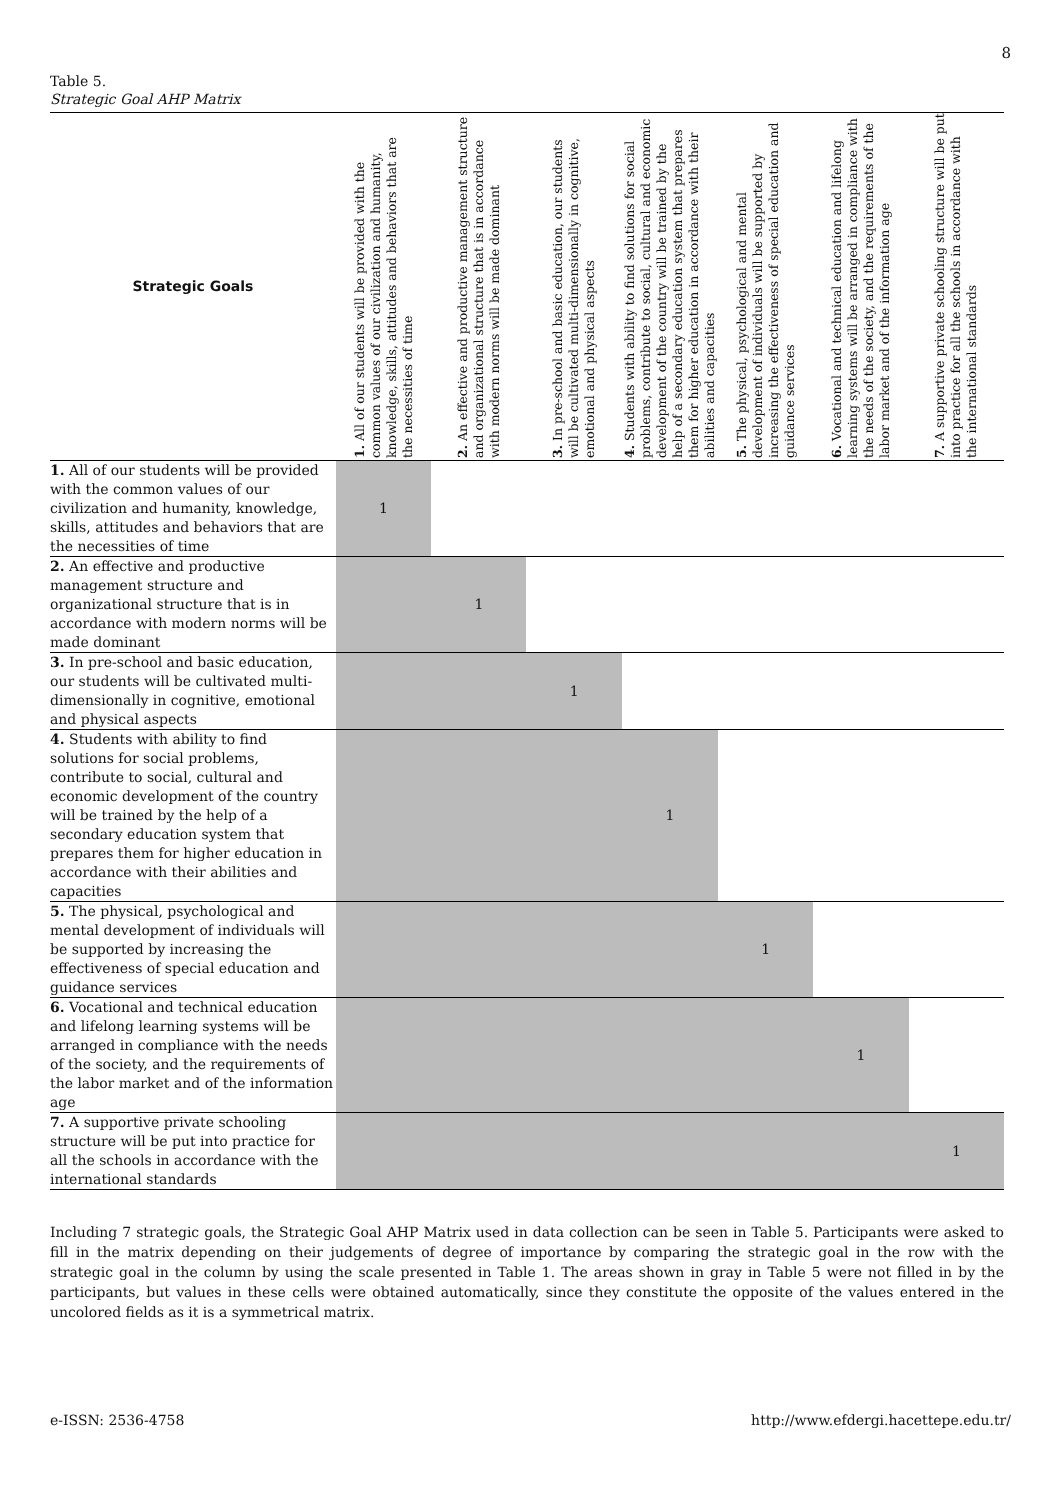8
Table 5.
Strategic Goal AHP Matrix
| Strategic Goals | 1. All of our students will be provided with the common values of our civilization and humanity, knowledge, skills, attitudes and behaviors that are the necessities of time | 2. An effective and productive management structure and organizational structure that is in accordance with modern norms will be made dominant | 3. In pre-school and basic education, our students will be cultivated multi-dimensionally in cognitive, emotional and physical aspects | 4. Students with ability to find solutions for social problems, contribute to social, cultural and economic development of the country will be trained by the help of a secondary education system that prepares them for higher education in accordance with their abilities and capacities | 5. The physical, psychological and mental development of individuals will be supported by increasing the effectiveness of special education and guidance services | 6. Vocational and technical education and lifelong learning systems will be arranged in compliance with the needs of the society, and the requirements of the labor market and of the information age | 7. A supportive private schooling structure will be put into practice for all the schools in accordance with the international standards |
| --- | --- | --- | --- | --- | --- | --- | --- |
| 1. All of our students will be provided with the common values of our civilization and humanity, knowledge, skills, attitudes and behaviors that are the necessities of time | 1 | | | | | | |
| 2. An effective and productive management structure and organizational structure that is in accordance with modern norms will be made dominant | | 1 | | | | | |
| 3. In pre-school and basic education, our students will be cultivated multi-dimensionally in cognitive, emotional and physical aspects | | | 1 | | | | |
| 4. Students with ability to find solutions for social problems, contribute to social, cultural and economic development of the country will be trained by the help of a secondary education system that prepares them for higher education in accordance with their abilities and capacities | | | | 1 | | | |
| 5. The physical, psychological and mental development of individuals will be supported by increasing the effectiveness of special education and guidance services | | | | | 1 | | |
| 6. Vocational and technical education and lifelong learning systems will be arranged in compliance with the needs of the society, and the requirements of the labor market and of the information age | | | | | | 1 | |
| 7. A supportive private schooling structure will be put into practice for all the schools in accordance with the international standards | | | | | | | 1 |
Including 7 strategic goals, the Strategic Goal AHP Matrix used in data collection can be seen in Table 5. Participants were asked to fill in the matrix depending on their judgements of degree of importance by comparing the strategic goal in the row with the strategic goal in the column by using the scale presented in Table 1. The areas shown in gray in Table 5 were not filled in by the participants, but values in these cells were obtained automatically, since they constitute the opposite of the values entered in the uncolored fields as it is a symmetrical matrix.
e-ISSN: 2536-4758
http://www.efdergi.hacettepe.edu.tr/